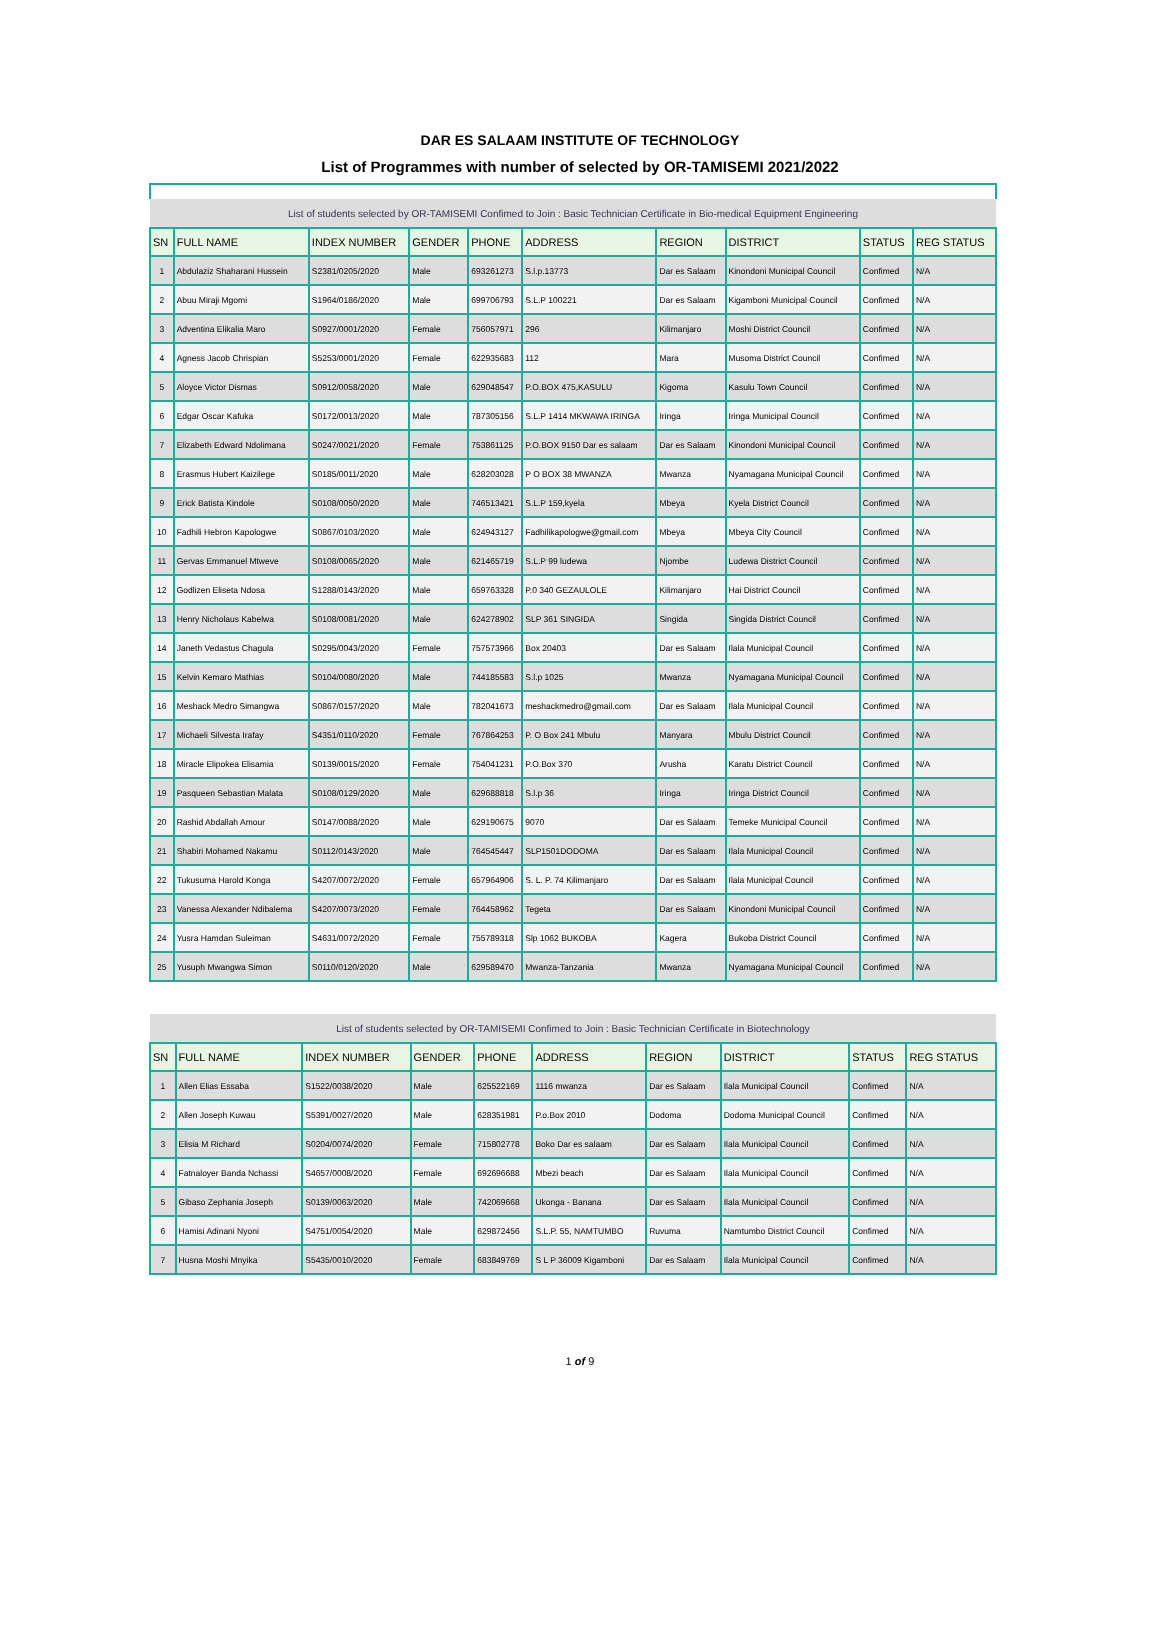DAR ES SALAAM INSTITUTE OF TECHNOLOGY
List of Programmes with number of selected by OR-TAMISEMI 2021/2022
| List of students selected by OR-TAMISEMI Confimed to Join : Basic Technician Certificate in Bio-medical Equipment Engineering | | | | | | | | | |
| SN | FULL NAME | INDEX NUMBER | GENDER | PHONE | ADDRESS | REGION | DISTRICT | STATUS | REG STATUS |
| 1 | Abdulaziz Shaharani Hussein | S2381/0205/2020 | Male | 693261273 | S.l.p.13773 | Dar es Salaam | Kinondoni Municipal Council | Confimed | N/A |
| 2 | Abuu Miraji Mgomi | S1964/0186/2020 | Male | 699706793 | S.L.P 100221 | Dar es Salaam | Kigamboni Municipal Council | Confimed | N/A |
| 3 | Adventina Elikalia Maro | S0927/0001/2020 | Female | 756057971 | 296 | Kilimanjaro | Moshi District Council | Confimed | N/A |
| 4 | Agness Jacob Chrispian | S5253/0001/2020 | Female | 622935683 | 112 | Mara | Musoma District Council | Confimed | N/A |
| 5 | Aloyce Victor Dismas | S0912/0058/2020 | Male | 629048547 | P.O.BOX 475,KASULU | Kigoma | Kasulu Town Council | Confimed | N/A |
| 6 | Edgar Oscar Kafuka | S0172/0013/2020 | Male | 787305156 | S.L.P 1414 MKWAWA IRINGA | Iringa | Iringa Municipal Council | Confimed | N/A |
| 7 | Elizabeth Edward Ndolimana | S0247/0021/2020 | Female | 753861125 | P.O.BOX 9150 Dar es salaam | Dar es Salaam | Kinondoni Municipal Council | Confimed | N/A |
| 8 | Erasmus Hubert Kaizilege | S0185/0011/2020 | Male | 628203028 | P O BOX 38 MWANZA | Mwanza | Nyamagana Municipal Council | Confimed | N/A |
| 9 | Erick Batista Kindole | S0108/0050/2020 | Male | 746513421 | S.L.P 159,kyela | Mbeya | Kyela District Council | Confimed | N/A |
| 10 | Fadhili Hebron Kapologwe | S0867/0103/2020 | Male | 624943127 | Fadhilikapologwe@gmail.com | Mbeya | Mbeya City Council | Confimed | N/A |
| 11 | Gervas Emmanuel Mtweve | S0108/0065/2020 | Male | 621465719 | S.L.P 99 ludewa | Njombe | Ludewa District Council | Confimed | N/A |
| 12 | Godlizen Eliseta Ndosa | S1288/0143/2020 | Male | 659763328 | P.0 340 GEZAULOLE | Kilimanjaro | Hai District Council | Confimed | N/A |
| 13 | Henry Nicholaus Kabelwa | S0108/0081/2020 | Male | 624278902 | SLP 361 SINGIDA | Singida | Singida District Council | Confimed | N/A |
| 14 | Janeth Vedastus Chagula | S0295/0043/2020 | Female | 757573966 | Box 20403 | Dar es Salaam | Ilala Municipal Council | Confimed | N/A |
| 15 | Kelvin Kemaro Mathias | S0104/0080/2020 | Male | 744185583 | S.l.p 1025 | Mwanza | Nyamagana Municipal Council | Confimed | N/A |
| 16 | Meshack Medro Simangwa | S0867/0157/2020 | Male | 782041673 | meshackmedro@gmail.com | Dar es Salaam | Ilala Municipal Council | Confimed | N/A |
| 17 | Michaeli Silvesta Irafay | S4351/0110/2020 | Female | 767864253 | P. O Box 241 Mbulu | Manyara | Mbulu District Council | Confimed | N/A |
| 18 | Miracle Elipokea Elisamia | S0139/0015/2020 | Female | 754041231 | P.O.Box 370 | Arusha | Karatu District Council | Confimed | N/A |
| 19 | Pasqueen Sebastian Malata | S0108/0129/2020 | Male | 629688818 | S.l.p 36 | Iringa | Iringa District Council | Confimed | N/A |
| 20 | Rashid Abdallah Amour | S0147/0088/2020 | Male | 629190675 | 9070 | Dar es Salaam | Temeke Municipal Council | Confimed | N/A |
| 21 | Shabiri Mohamed Nakamu | S0112/0143/2020 | Male | 764545447 | SLP1501DODOMA | Dar es Salaam | Ilala Municipal Council | Confimed | N/A |
| 22 | Tukusuma Harold Konga | S4207/0072/2020 | Female | 657964906 | S. L. P. 74 Kilimanjaro | Dar es Salaam | Ilala Municipal Council | Confimed | N/A |
| 23 | Vanessa Alexander Ndibalema | S4207/0073/2020 | Female | 764458962 | Tegeta | Dar es Salaam | Kinondoni Municipal Council | Confimed | N/A |
| 24 | Yusra Hamdan Suleiman | S4631/0072/2020 | Female | 755789318 | Slp 1062 BUKOBA | Kagera | Bukoba District Council | Confimed | N/A |
| 25 | Yusuph Mwangwa Simon | S0110/0120/2020 | Male | 629589470 | Mwanza-Tanzania | Mwanza | Nyamagana Municipal Council | Confimed | N/A |
| List of students selected by OR-TAMISEMI Confimed to Join : Basic Technician Certificate in Biotechnology | | | | | | | | | |
| SN | FULL NAME | INDEX NUMBER | GENDER | PHONE | ADDRESS | REGION | DISTRICT | STATUS | REG STATUS |
| 1 | Allen Elias Essaba | S1522/0038/2020 | Male | 625522169 | 1116 mwanza | Dar es Salaam | Ilala Municipal Council | Confimed | N/A |
| 2 | Allen Joseph Kuwau | S5391/0027/2020 | Male | 628351981 | P.o.Box 2010 | Dodoma | Dodoma Municipal Council | Confimed | N/A |
| 3 | Elisia M Richard | S0204/0074/2020 | Female | 715802778 | Boko Dar es salaam | Dar es Salaam | Ilala Municipal Council | Confimed | N/A |
| 4 | Fatnaloyer Banda Nchassi | S4657/0008/2020 | Female | 692696688 | Mbezi beach | Dar es Salaam | Ilala Municipal Council | Confimed | N/A |
| 5 | Gibaso Zephania Joseph | S0139/0063/2020 | Male | 742069668 | Ukonga - Banana | Dar es Salaam | Ilala Municipal Council | Confimed | N/A |
| 6 | Hamisi Adinani Nyoni | S4751/0054/2020 | Male | 629872456 | S.L.P. 55, NAMTUMBO | Ruvuma | Namtumbo District Council | Confimed | N/A |
| 7 | Husna Moshi Mnyika | S5435/0010/2020 | Female | 683849769 | S L P 36009 Kigamboni | Dar es Salaam | Ilala Municipal Council | Confimed | N/A |
1 of 9